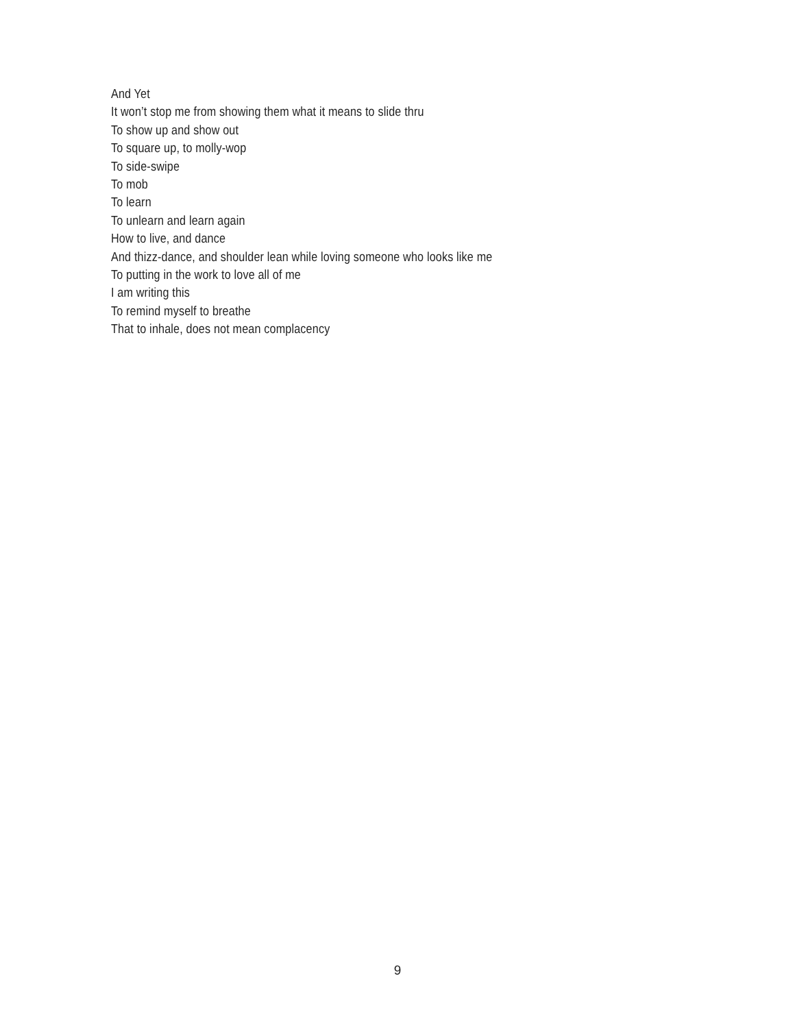And Yet
It won’t stop me from showing them what it means to slide thru
To show up and show out
To square up, to molly-wop
To side-swipe
To mob
To learn
To unlearn and learn again
How to live, and dance
And thizz-dance, and shoulder lean while loving someone who looks like me
To putting in the work to love all of me
I am writing this
To remind myself to breathe
That to inhale, does not mean complacency
9